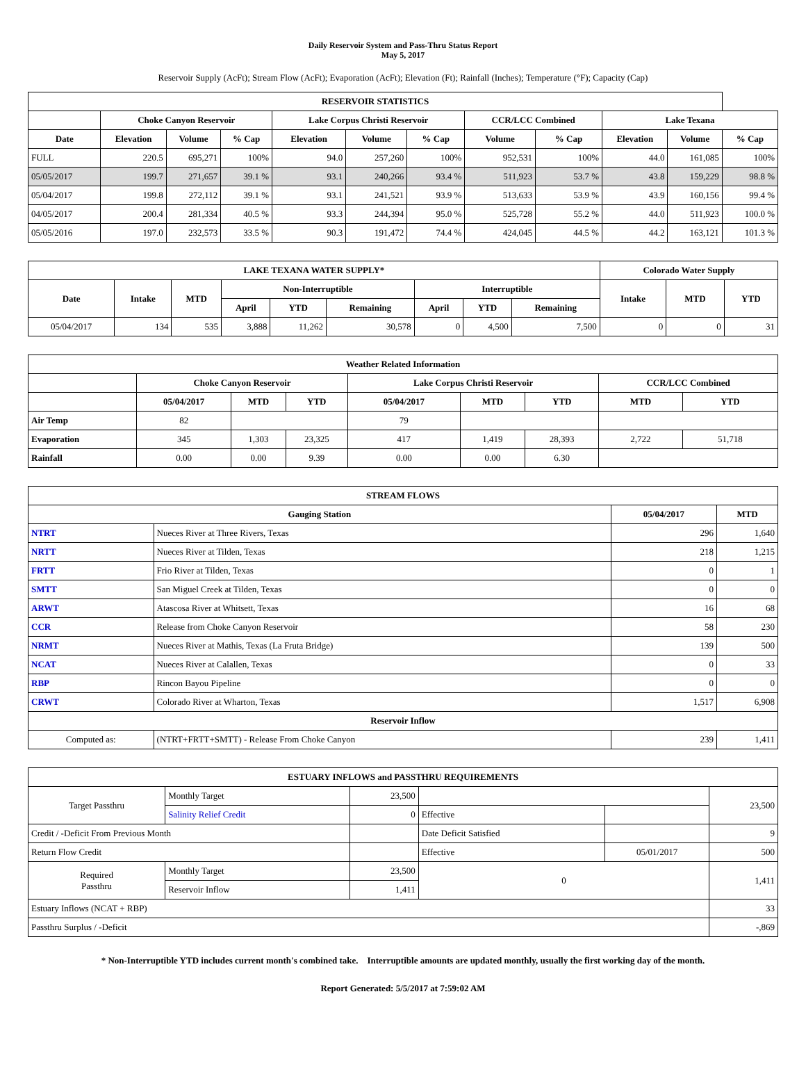Daily Reservoir System and Pass-Thru Status Report
May 5, 2017
Reservoir Supply (AcFt); Stream Flow (AcFt); Evaporation (AcFt); Elevation (Ft); Rainfall (Inches); Temperature (°F); Capacity (Cap)
| RESERVOIR STATISTICS | | | | | | | | | | | |
| --- | --- | --- | --- | --- | --- | --- | --- | --- | --- | --- | --- |
| | Choke Canyon Reservoir | | | Lake Corpus Christi Reservoir | | | CCR/LCC Combined | | Lake Texana | | |
| Date | Elevation | Volume | % Cap | Elevation | Volume | % Cap | Volume | % Cap | Elevation | Volume | % Cap |
| FULL | 220.5 | 695,271 | 100% | 94.0 | 257,260 | 100% | 952,531 | 100% | 44.0 | 161,085 | 100% |
| 05/05/2017 | 199.7 | 271,657 | 39.1 % | 93.1 | 240,266 | 93.4 % | 511,923 | 53.7 % | 43.8 | 159,229 | 98.8 % |
| 05/04/2017 | 199.8 | 272,112 | 39.1 % | 93.1 | 241,521 | 93.9 % | 513,633 | 53.9 % | 43.9 | 160,156 | 99.4 % |
| 04/05/2017 | 200.4 | 281,334 | 40.5 % | 93.3 | 244,394 | 95.0 % | 525,728 | 55.2 % | 44.0 | 511,923 | 100.0 % |
| 05/05/2016 | 197.0 | 232,573 | 33.5 % | 90.3 | 191,472 | 74.4 % | 424,045 | 44.5 % | 44.2 | 163,121 | 101.3 % |
| LAKE TEXANA WATER SUPPLY* | | | | | | | | | Colorado Water Supply | | |
| --- | --- | --- | --- | --- | --- | --- | --- | --- | --- | --- | --- |
| Date | Intake | MTD | Non-Interruptible | | | Interruptible | | | Intake | MTD | YTD |
| | | | April | YTD | Remaining | April | YTD | Remaining | | | |
| 05/04/2017 | 134 | 535 | 3,888 | 11,262 | 30,578 | 0 | 4,500 | 7,500 | 0 | 0 | 31 |
| Weather Related Information | | | | | | | | |
| --- | --- | --- | --- | --- | --- | --- | --- | --- |
| | Choke Canyon Reservoir | | | Lake Corpus Christi Reservoir | | | CCR/LCC Combined | |
| | 05/04/2017 | MTD | YTD | 05/04/2017 | MTD | YTD | MTD | YTD |
| Air Temp | 82 | | | 79 | | | | |
| Evaporation | 345 | 1,303 | 23,325 | 417 | 1,419 | 28,393 | 2,722 | 51,718 |
| Rainfall | 0.00 | 0.00 | 9.39 | 0.00 | 0.00 | 6.30 | | |
| STREAM FLOWS | | | |
| --- | --- | --- | --- |
| Gauging Station | | 05/04/2017 | MTD |
| NTRT | Nueces River at Three Rivers, Texas | 296 | 1,640 |
| NRTT | Nueces River at Tilden, Texas | 218 | 1,215 |
| FRTT | Frio River at Tilden, Texas | 0 | 1 |
| SMTT | San Miguel Creek at Tilden, Texas | 0 | 0 |
| ARWT | Atascosa River at Whitsett, Texas | 16 | 68 |
| CCR | Release from Choke Canyon Reservoir | 58 | 230 |
| NRMT | Nueces River at Mathis, Texas (La Fruta Bridge) | 139 | 500 |
| NCAT | Nueces River at Calallen, Texas | 0 | 33 |
| RBP | Rincon Bayou Pipeline | 0 | 0 |
| CRWT | Colorado River at Wharton, Texas | 1,517 | 6,908 |
| Reservoir Inflow | | | |
| Computed as: | (NTRT+FRTT+SMTT) - Release From Choke Canyon | 239 | 1,411 |
| ESTUARY INFLOWS and PASSTHRU REQUIREMENTS | | | | | |
| --- | --- | --- | --- | --- | --- |
| Target Passthru | Monthly Target | 23,500 | | | 23,500 |
| | Salinity Relief Credit | 0 | Effective | | |
| Credit / -Deficit From Previous Month | | | Date Deficit Satisfied | | 9 |
| Return Flow Credit | | | Effective | 05/01/2017 | 500 |
| Required Passthru | Monthly Target | 23,500 | 0 | | 1,411 |
| | Reservoir Inflow | 1,411 | | | |
| Estuary Inflows (NCAT + RBP) | | | | | 33 |
| Passthru Surplus / -Deficit | | | | | -,869 |
* Non-Interruptible YTD includes current month's combined take. Interruptible amounts are updated monthly, usually the first working day of the month.
Report Generated: 5/5/2017 at 7:59:02 AM